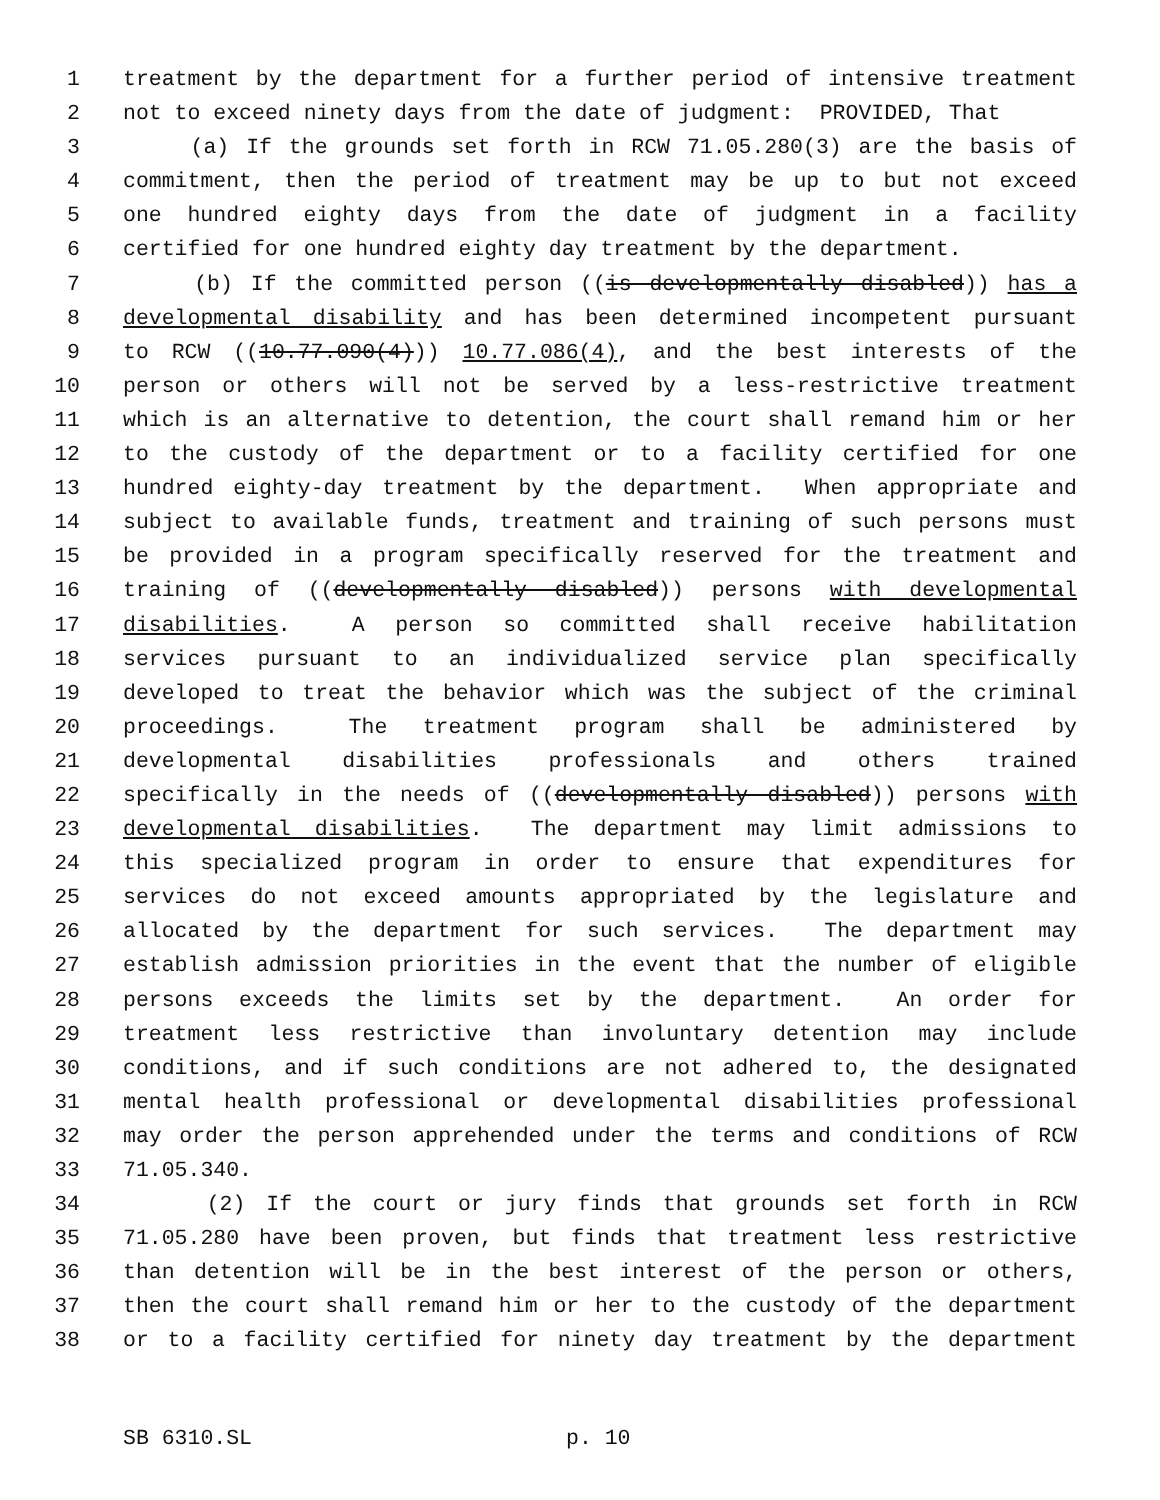1 treatment by the department for a further period of intensive treatment
2 not to exceed ninety days from the date of judgment: PROVIDED, That
3 (a) If the grounds set forth in RCW 71.05.280(3) are the basis of
4 commitment, then the period of treatment may be up to but not exceed
5 one hundred eighty days from the date of judgment in a facility
6 certified for one hundred eighty day treatment by the department.
7 (b) If the committed person ((is developmentally disabled)) has a
8 developmental disability and has been determined incompetent pursuant
9 to RCW ((10.77.090(4))) 10.77.086(4), and the best interests of the
10 person or others will not be served by a less-restrictive treatment
11 which is an alternative to detention, the court shall remand him or her
12 to the custody of the department or to a facility certified for one
13 hundred eighty-day treatment by the department. When appropriate and
14 subject to available funds, treatment and training of such persons must
15 be provided in a program specifically reserved for the treatment and
16 training of ((developmentally disabled)) persons with developmental
17 disabilities. A person so committed shall receive habilitation
18 services pursuant to an individualized service plan specifically
19 developed to treat the behavior which was the subject of the criminal
20 proceedings. The treatment program shall be administered by
21 developmental disabilities professionals and others trained
22 specifically in the needs of ((developmentally disabled)) persons with
23 developmental disabilities. The department may limit admissions to
24 this specialized program in order to ensure that expenditures for
25 services do not exceed amounts appropriated by the legislature and
26 allocated by the department for such services. The department may
27 establish admission priorities in the event that the number of eligible
28 persons exceeds the limits set by the department. An order for
29 treatment less restrictive than involuntary detention may include
30 conditions, and if such conditions are not adhered to, the designated
31 mental health professional or developmental disabilities professional
32 may order the person apprehended under the terms and conditions of RCW
33 71.05.340.
34 (2) If the court or jury finds that grounds set forth in RCW
35 71.05.280 have been proven, but finds that treatment less restrictive
36 than detention will be in the best interest of the person or others,
37 then the court shall remand him or her to the custody of the department
38 or to a facility certified for ninety day treatment by the department
SB 6310.SL p. 10